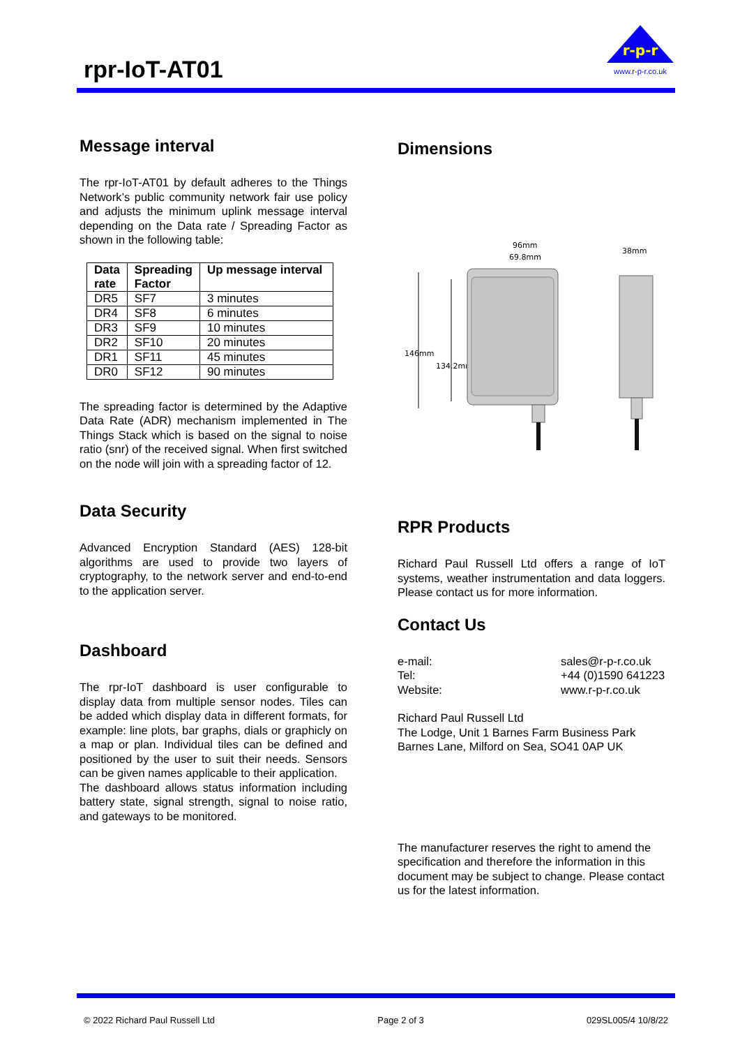rpr-IoT-AT01
r-p-r
www.r-p-r.co.uk
Message interval
The rpr-IoT-AT01 by default adheres to the Things Network’s public community network fair use policy and adjusts the minimum uplink message interval depending on the Data rate / Spreading Factor as shown in the following table:
| Data rate | Spreading Factor | Up message interval |
| --- | --- | --- |
| DR5 | SF7 | 3 minutes |
| DR4 | SF8 | 6 minutes |
| DR3 | SF9 | 10 minutes |
| DR2 | SF10 | 20 minutes |
| DR1 | SF11 | 45 minutes |
| DR0 | SF12 | 90 minutes |
The spreading factor is determined by the Adaptive Data Rate (ADR) mechanism implemented in The Things Stack which is based on the signal to noise ratio (snr) of the received signal. When first switched on the node will join with a spreading factor of 12.
Data Security
Advanced Encryption Standard (AES) 128-bit algorithms are used to provide two layers of cryptography, to the network server and end-to-end to the application server.
Dashboard
The rpr-IoT dashboard is user configurable to display data from multiple sensor nodes. Tiles can be added which display data in different formats, for example: line plots, bar graphs, dials or graphicly on a map or plan. Individual tiles can be defined and positioned by the user to suit their needs. Sensors can be given names applicable to their application.
The dashboard allows status information including battery state, signal strength, signal to noise ratio, and gateways to be monitored.
Dimensions
96mm
69.8mm
38mm
146mm
134.2mm
RPR Products
Richard Paul Russell Ltd offers a range of IoT systems, weather instrumentation and data loggers. Please contact us for more information.
Contact Us
e-mail: sales@r-p-r.co.uk
Tel: +44 (0)1590 641223
Website: www.r-p-r.co.uk
Richard Paul Russell Ltd
The Lodge, Unit 1 Barnes Farm Business Park
Barnes Lane, Milford on Sea, SO41 0AP UK
The manufacturer reserves the right to amend the specification and therefore the information in this document may be subject to change. Please contact us for the latest information.
© 2022 Richard Paul Russell Ltd Page 2 of 3 029SL005/4 10/8/22